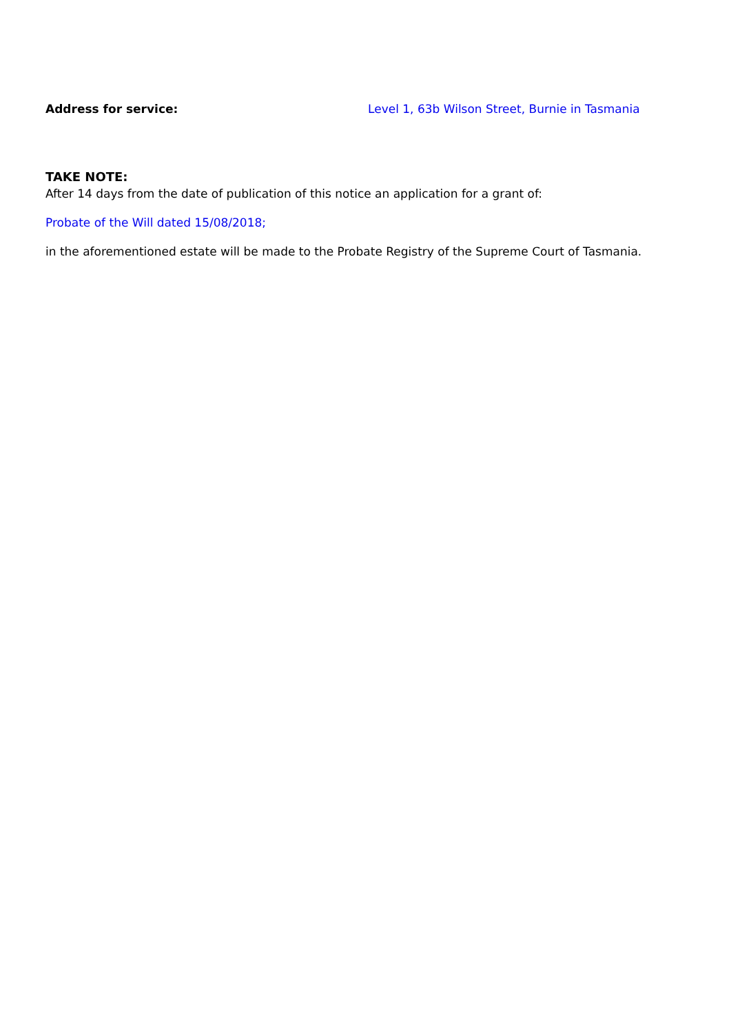Address for service: Level 1, 63b Wilson Street, Burnie in Tasmania
TAKE NOTE:
After 14 days from the date of publication of this notice an application for a grant of:
Probate of the Will dated 15/08/2018;
in the aforementioned estate will be made to the Probate Registry of the Supreme Court of Tasmania.